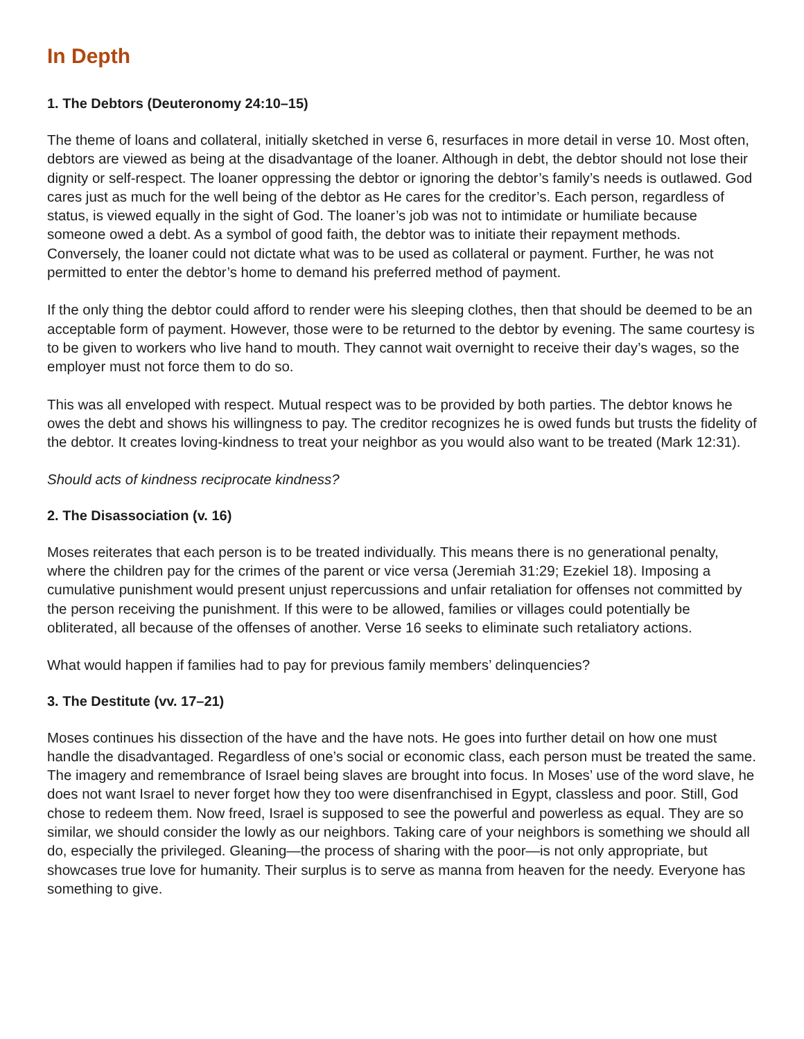In Depth
1. The Debtors (Deuteronomy 24:10–15)
The theme of loans and collateral, initially sketched in verse 6, resurfaces in more detail in verse 10. Most often, debtors are viewed as being at the disadvantage of the loaner. Although in debt, the debtor should not lose their dignity or self-respect. The loaner oppressing the debtor or ignoring the debtor’s family’s needs is outlawed. God cares just as much for the well being of the debtor as He cares for the creditor’s. Each person, regardless of status, is viewed equally in the sight of God. The loaner’s job was not to intimidate or humiliate because someone owed a debt. As a symbol of good faith, the debtor was to initiate their repayment methods. Conversely, the loaner could not dictate what was to be used as collateral or payment. Further, he was not permitted to enter the debtor’s home to demand his preferred method of payment.
If the only thing the debtor could afford to render were his sleeping clothes, then that should be deemed to be an acceptable form of payment. However, those were to be returned to the debtor by evening. The same courtesy is to be given to workers who live hand to mouth. They cannot wait overnight to receive their day’s wages, so the employer must not force them to do so.
This was all enveloped with respect. Mutual respect was to be provided by both parties. The debtor knows he owes the debt and shows his willingness to pay. The creditor recognizes he is owed funds but trusts the fidelity of the debtor. It creates loving-kindness to treat your neighbor as you would also want to be treated (Mark 12:31).
Should acts of kindness reciprocate kindness?
2. The Disassociation (v. 16)
Moses reiterates that each person is to be treated individually. This means there is no generational penalty, where the children pay for the crimes of the parent or vice versa (Jeremiah 31:29; Ezekiel 18). Imposing a cumulative punishment would present unjust repercussions and unfair retaliation for offenses not committed by the person receiving the punishment. If this were to be allowed, families or villages could potentially be obliterated, all because of the offenses of another. Verse 16 seeks to eliminate such retaliatory actions.
What would happen if families had to pay for previous family members’ delinquencies?
3. The Destitute (vv. 17–21)
Moses continues his dissection of the have and the have nots. He goes into further detail on how one must handle the disadvantaged. Regardless of one’s social or economic class, each person must be treated the same. The imagery and remembrance of Israel being slaves are brought into focus. In Moses’ use of the word slave, he does not want Israel to never forget how they too were disenfranchised in Egypt, classless and poor. Still, God chose to redeem them. Now freed, Israel is supposed to see the powerful and powerless as equal. They are so similar, we should consider the lowly as our neighbors. Taking care of your neighbors is something we should all do, especially the privileged. Gleaning—the process of sharing with the poor—is not only appropriate, but showcases true love for humanity. Their surplus is to serve as manna from heaven for the needy. Everyone has something to give.